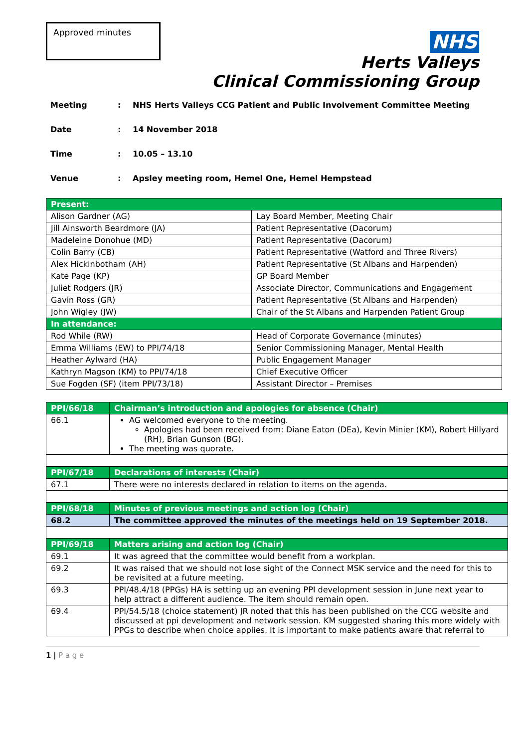Approved minutes
NHS
Herts Valleys
Clinical Commissioning Group
Meeting: NHS Herts Valleys CCG Patient and Public Involvement Committee Meeting
Date: 14 November 2018
Time: 10.05 – 13.10
Venue: Apsley meeting room, Hemel One, Hemel Hempstead
| Present: | |
| --- | --- |
| Alison Gardner (AG) | Lay Board Member, Meeting Chair |
| Jill Ainsworth Beardmore (JA) | Patient Representative (Dacorum) |
| Madeleine Donohue (MD) | Patient Representative (Dacorum) |
| Colin Barry (CB) | Patient Representative (Watford and Three Rivers) |
| Alex Hickinbotham (AH) | Patient Representative (St Albans and Harpenden) |
| Kate Page (KP) | GP Board Member |
| Juliet Rodgers (JR) | Associate Director, Communications and Engagement |
| Gavin Ross (GR) | Patient Representative (St Albans and Harpenden) |
| John Wigley (JW) | Chair of the St Albans and Harpenden Patient Group |
| In attendance: | |
| Rod While (RW) | Head of Corporate Governance (minutes) |
| Emma Williams (EW) to PPI/74/18 | Senior Commissioning Manager, Mental Health |
| Heather Aylward (HA) | Public Engagement Manager |
| Kathryn Magson (KM) to PPI/74/18 | Chief Executive Officer |
| Sue Fogden (SF) (item PPI/73/18) | Assistant Director – Premises |
| PPI/66/18 | Chairman’s introduction and apologies for absence (Chair) |
| 66.1 | AG welcomed everyone to the meeting. Apologies had been received from: Diane Eaton (DEa), Kevin Minier (KM), Robert Hillyard (RH), Brian Gunson (BG). The meeting was quorate. |
| PPI/67/18 | Declarations of interests (Chair) |
| 67.1 | There were no interests declared in relation to items on the agenda. |
| PPI/68/18 | Minutes of previous meetings and action log (Chair) |
| 68.2 | The committee approved the minutes of the meetings held on 19 September 2018. |
| PPI/69/18 | Matters arising and action log (Chair) |
| 69.1 | It was agreed that the committee would benefit from a workplan. |
| 69.2 | It was raised that we should not lose sight of the Connect MSK service and the need for this to be revisited at a future meeting. |
| 69.3 | PPI/48.4/18 (PPGs) HA is setting up an evening PPI development session in June next year to help attract a different audience. The item should remain open. |
| 69.4 | PPI/54.5/18 (choice statement) JR noted that this has been published on the CCG website and discussed at ppi development and network session. KM suggested sharing this more widely with PPGs to describe when choice applies. It is important to make patients aware that referral to |
1 | P a g e